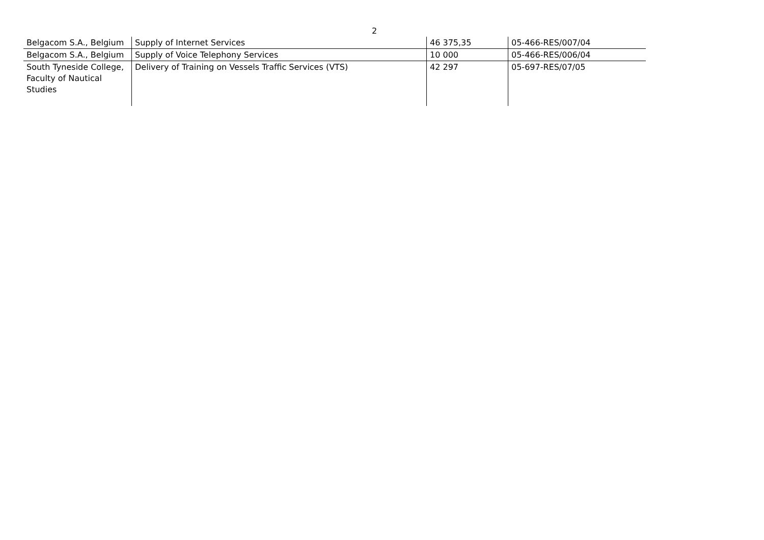2
| Belgacom S.A., Belgium | Supply of Internet Services | 46 375,35 | 05-466-RES/007/04 |
| Belgacom S.A., Belgium | Supply of Voice Telephony Services | 10 000 | 05-466-RES/006/04 |
| South Tyneside College, Faculty of Nautical Studies | Delivery of Training on Vessels Traffic Services (VTS) | 42 297 | 05-697-RES/07/05 |